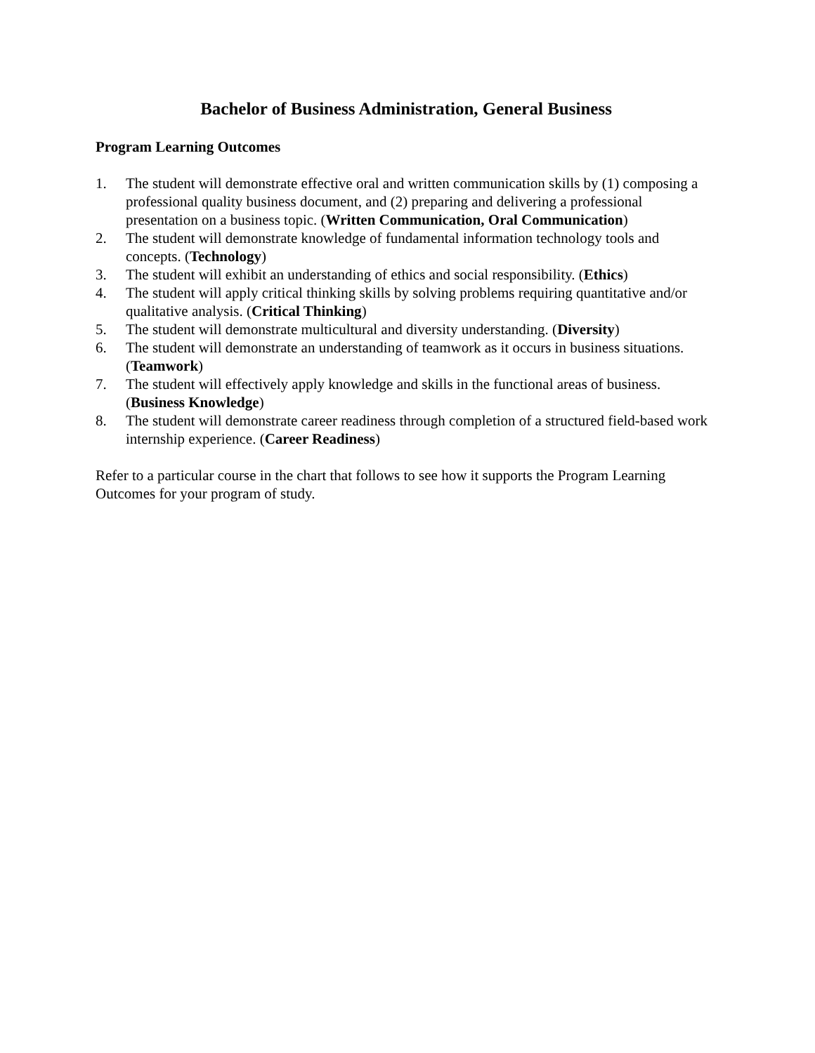Bachelor of Business Administration, General Business
Program Learning Outcomes
1. The student will demonstrate effective oral and written communication skills by (1) composing a professional quality business document, and (2) preparing and delivering a professional presentation on a business topic. (Written Communication, Oral Communication)
2. The student will demonstrate knowledge of fundamental information technology tools and concepts. (Technology)
3. The student will exhibit an understanding of ethics and social responsibility. (Ethics)
4. The student will apply critical thinking skills by solving problems requiring quantitative and/or qualitative analysis. (Critical Thinking)
5. The student will demonstrate multicultural and diversity understanding. (Diversity)
6. The student will demonstrate an understanding of teamwork as it occurs in business situations. (Teamwork)
7. The student will effectively apply knowledge and skills in the functional areas of business. (Business Knowledge)
8. The student will demonstrate career readiness through completion of a structured field-based work internship experience. (Career Readiness)
Refer to a particular course in the chart that follows to see how it supports the Program Learning Outcomes for your program of study.